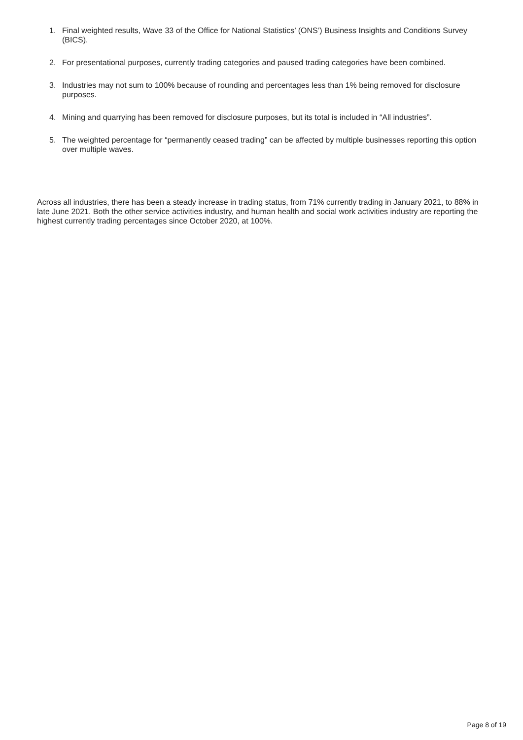1. Final weighted results, Wave 33 of the Office for National Statistics’ (ONS’) Business Insights and Conditions Survey (BICS).
2. For presentational purposes, currently trading categories and paused trading categories have been combined.
3. Industries may not sum to 100% because of rounding and percentages less than 1% being removed for disclosure purposes.
4. Mining and quarrying has been removed for disclosure purposes, but its total is included in “All industries”.
5. The weighted percentage for “permanently ceased trading” can be affected by multiple businesses reporting this option over multiple waves.
Across all industries, there has been a steady increase in trading status, from 71% currently trading in January 2021, to 88% in late June 2021. Both the other service activities industry, and human health and social work activities industry are reporting the highest currently trading percentages since October 2020, at 100%.
Page 8 of 19